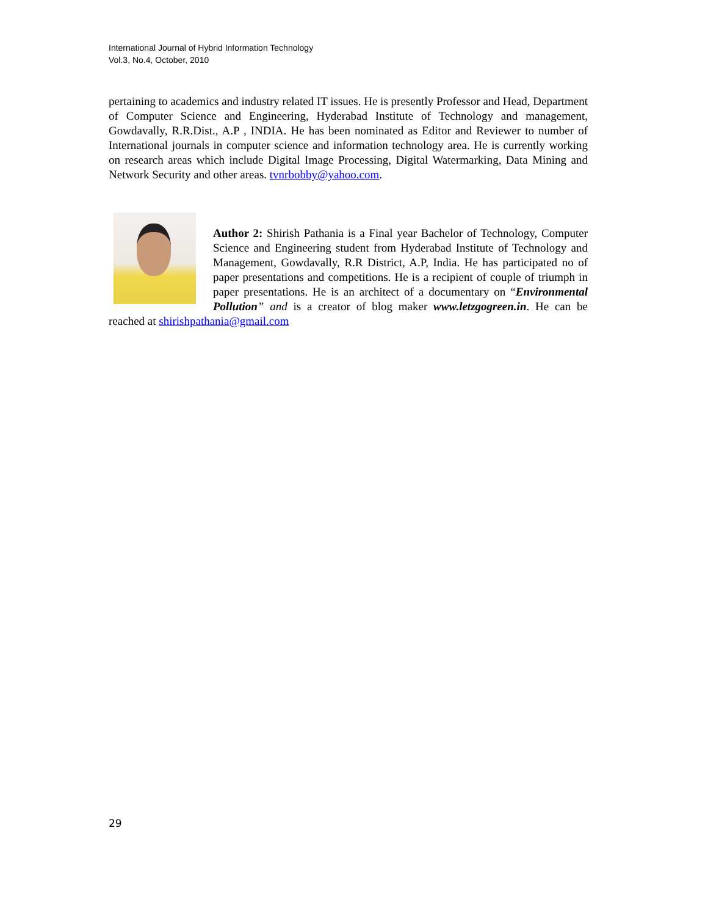International Journal of Hybrid Information Technology
Vol.3, No.4, October, 2010
pertaining to academics and industry related IT issues. He is presently Professor and Head, Department of Computer Science and Engineering, Hyderabad Institute of Technology and management, Gowdavally, R.R.Dist., A.P , INDIA. He has been nominated as Editor and Reviewer to number of International journals in computer science and information technology area. He is currently working on research areas which include Digital Image Processing, Digital Watermarking, Data Mining and Network Security and other areas. tvnrbobby@yahoo.com.
Author 2: Shirish Pathania is a Final year Bachelor of Technology, Computer Science and Engineering student from Hyderabad Institute of Technology and Management, Gowdavally, R.R District, A.P, India. He has participated no of paper presentations and competitions. He is a recipient of couple of triumph in paper presentations. He is an architect of a documentary on “Environmental Pollution” and is a creator of blog maker www.letzgogreen.in. He can be reached at shirishpathania@gmail.com
29